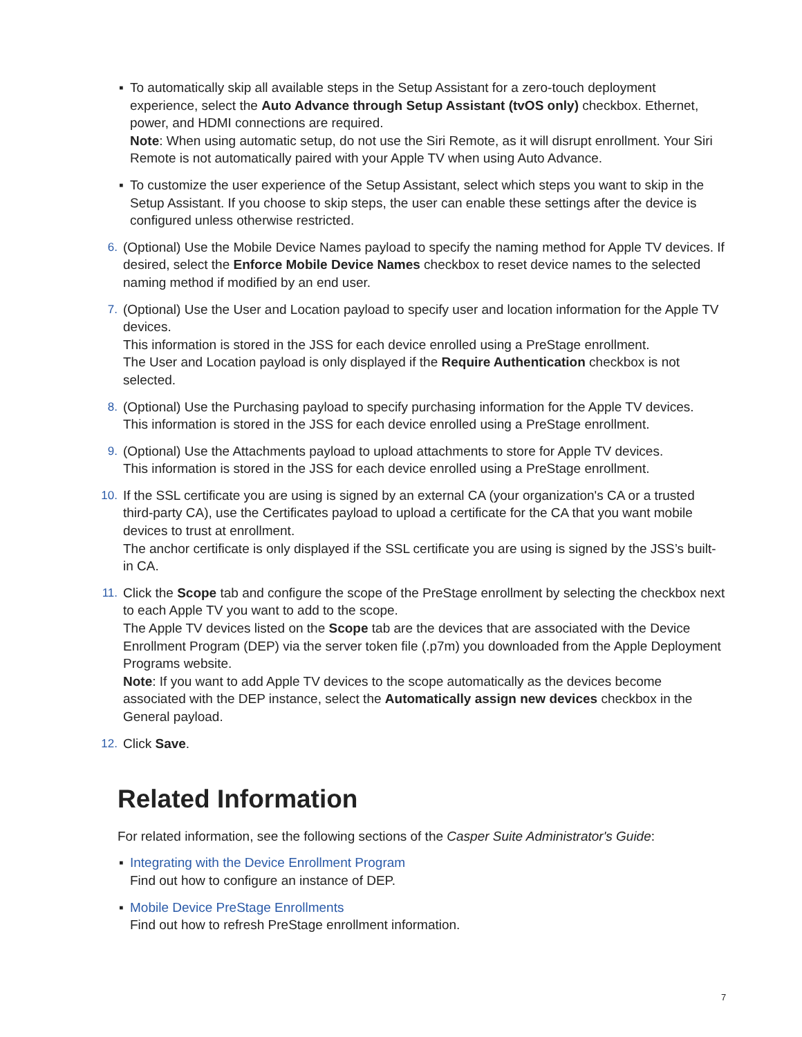▪ To automatically skip all available steps in the Setup Assistant for a zero-touch deployment experience, select the Auto Advance through Setup Assistant (tvOS only) checkbox. Ethernet, power, and HDMI connections are required.
Note: When using automatic setup, do not use the Siri Remote, as it will disrupt enrollment. Your Siri Remote is not automatically paired with your Apple TV when using Auto Advance.
▪ To customize the user experience of the Setup Assistant, select which steps you want to skip in the Setup Assistant. If you choose to skip steps, the user can enable these settings after the device is configured unless otherwise restricted.
6. (Optional) Use the Mobile Device Names payload to specify the naming method for Apple TV devices. If desired, select the Enforce Mobile Device Names checkbox to reset device names to the selected naming method if modified by an end user.
7. (Optional) Use the User and Location payload to specify user and location information for the Apple TV devices.
This information is stored in the JSS for each device enrolled using a PreStage enrollment.
The User and Location payload is only displayed if the Require Authentication checkbox is not selected.
8. (Optional) Use the Purchasing payload to specify purchasing information for the Apple TV devices.
This information is stored in the JSS for each device enrolled using a PreStage enrollment.
9. (Optional) Use the Attachments payload to upload attachments to store for Apple TV devices.
This information is stored in the JSS for each device enrolled using a PreStage enrollment.
10. If the SSL certificate you are using is signed by an external CA (your organization's CA or a trusted third-party CA), use the Certificates payload to upload a certificate for the CA that you want mobile devices to trust at enrollment.
The anchor certificate is only displayed if the SSL certificate you are using is signed by the JSS’s built-in CA.
11. Click the Scope tab and configure the scope of the PreStage enrollment by selecting the checkbox next to each Apple TV you want to add to the scope.
The Apple TV devices listed on the Scope tab are the devices that are associated with the Device Enrollment Program (DEP) via the server token file (.p7m) you downloaded from the Apple Deployment Programs website.
Note: If you want to add Apple TV devices to the scope automatically as the devices become associated with the DEP instance, select the Automatically assign new devices checkbox in the General payload.
12. Click Save.
Related Information
For related information, see the following sections of the Casper Suite Administrator's Guide:
▪ Integrating with the Device Enrollment Program
Find out how to configure an instance of DEP.
▪ Mobile Device PreStage Enrollments
Find out how to refresh PreStage enrollment information.
7